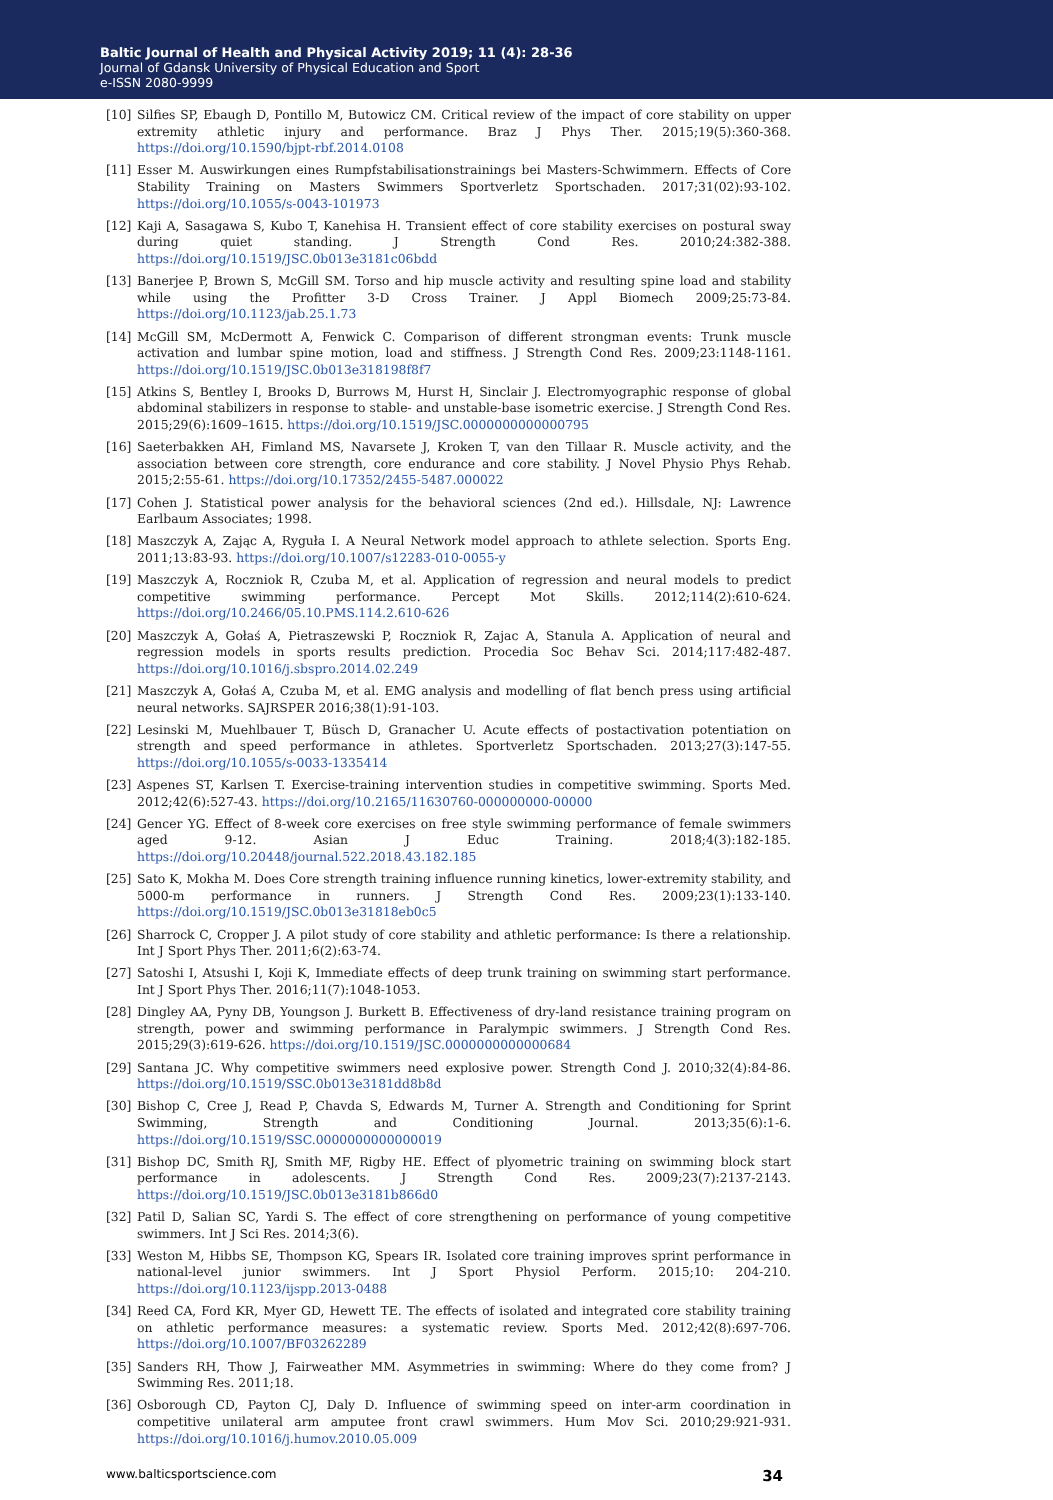Baltic Journal of Health and Physical Activity 2019; 11 (4): 28-36
Journal of Gdansk University of Physical Education and Sport
e-ISSN 2080-9999
[10] Silfies SP, Ebaugh D, Pontillo M, Butowicz CM. Critical review of the impact of core stability on upper extremity athletic injury and performance. Braz J Phys Ther. 2015;19(5):360-368. https://doi.org/10.1590/bjpt-rbf.2014.0108
[11] Esser M. Auswirkungen eines Rumpfstabilisationstrainings bei Masters-Schwimmern. Effects of Core Stability Training on Masters Swimmers Sportverletz Sportschaden. 2017;31(02):93-102. https://doi.org/10.1055/s-0043-101973
[12] Kaji A, Sasagawa S, Kubo T, Kanehisa H. Transient effect of core stability exercises on postural sway during quiet standing. J Strength Cond Res. 2010;24:382-388. https://doi.org/10.1519/JSC.0b013e3181c06bdd
[13] Banerjee P, Brown S, McGill SM. Torso and hip muscle activity and resulting spine load and stability while using the Profitter 3-D Cross Trainer. J Appl Biomech 2009;25:73-84. https://doi.org/10.1123/jab.25.1.73
[14] McGill SM, McDermott A, Fenwick C. Comparison of different strongman events: Trunk muscle activation and lumbar spine motion, load and stiffness. J Strength Cond Res. 2009;23:1148-1161. https://doi.org/10.1519/JSC.0b013e318198f8f7
[15] Atkins S, Bentley I, Brooks D, Burrows M, Hurst H, Sinclair J. Electromyographic response of global abdominal stabilizers in response to stable- and unstable-base isometric exercise. J Strength Cond Res. 2015;29(6):1609–1615. https://doi.org/10.1519/JSC.0000000000000795
[16] Saeterbakken AH, Fimland MS, Navarsete J, Kroken T, van den Tillaar R. Muscle activity, and the association between core strength, core endurance and core stability. J Novel Physio Phys Rehab. 2015;2:55-61. https://doi.org/10.17352/2455-5487.000022
[17] Cohen J. Statistical power analysis for the behavioral sciences (2nd ed.). Hillsdale, NJ: Lawrence Earlbaum Associates; 1998.
[18] Maszczyk A, Zając A, Ryguła I. A Neural Network model approach to athlete selection. Sports Eng. 2011;13:83-93. https://doi.org/10.1007/s12283-010-0055-y
[19] Maszczyk A, Roczniok R, Czuba M, et al. Application of regression and neural models to predict competitive swimming performance. Percept Mot Skills. 2012;114(2):610-624. https://doi.org/10.2466/05.10.PMS.114.2.610-626
[20] Maszczyk A, Gołaś A, Pietraszewski P, Roczniok R, Zajac A, Stanula A. Application of neural and regression models in sports results prediction. Procedia Soc Behav Sci. 2014;117:482-487. https://doi.org/10.1016/j.sbspro.2014.02.249
[21] Maszczyk A, Gołaś A, Czuba M, et al. EMG analysis and modelling of flat bench press using artificial neural networks. SAJRSPER 2016;38(1):91-103.
[22] Lesinski M, Muehlbauer T, Büsch D, Granacher U. Acute effects of postactivation potentiation on strength and speed performance in athletes. Sportverletz Sportschaden. 2013;27(3):147-55. https://doi.org/10.1055/s-0033-1335414
[23] Aspenes ST, Karlsen T. Exercise-training intervention studies in competitive swimming. Sports Med. 2012;42(6):527-43. https://doi.org/10.2165/11630760-000000000-00000
[24] Gencer YG. Effect of 8-week core exercises on free style swimming performance of female swimmers aged 9-12. Asian J Educ Training. 2018;4(3):182-185. https://doi.org/10.20448/journal.522.2018.43.182.185
[25] Sato K, Mokha M. Does Core strength training influence running kinetics, lower-extremity stability, and 5000-m performance in runners. J Strength Cond Res. 2009;23(1):133-140. https://doi.org/10.1519/JSC.0b013e31818eb0c5
[26] Sharrock C, Cropper J. A pilot study of core stability and athletic performance: Is there a relationship. Int J Sport Phys Ther. 2011;6(2):63-74.
[27] Satoshi I, Atsushi I, Koji K, Immediate effects of deep trunk training on swimming start performance. Int J Sport Phys Ther. 2016;11(7):1048-1053.
[28] Dingley AA, Pyny DB, Youngson J. Burkett B. Effectiveness of dry-land resistance training program on strength, power and swimming performance in Paralympic swimmers. J Strength Cond Res. 2015;29(3):619-626. https://doi.org/10.1519/JSC.0000000000000684
[29] Santana JC. Why competitive swimmers need explosive power. Strength Cond J. 2010;32(4):84-86. https://doi.org/10.1519/SSC.0b013e3181dd8b8d
[30] Bishop C, Cree J, Read P, Chavda S, Edwards M, Turner A. Strength and Conditioning for Sprint Swimming, Strength and Conditioning Journal. 2013;35(6):1-6. https://doi.org/10.1519/SSC.0000000000000019
[31] Bishop DC, Smith RJ, Smith MF, Rigby HE. Effect of plyometric training on swimming block start performance in adolescents. J Strength Cond Res. 2009;23(7):2137-2143. https://doi.org/10.1519/JSC.0b013e3181b866d0
[32] Patil D, Salian SC, Yardi S. The effect of core strengthening on performance of young competitive swimmers. Int J Sci Res. 2014;3(6).
[33] Weston M, Hibbs SE, Thompson KG, Spears IR. Isolated core training improves sprint performance in national-level junior swimmers. Int J Sport Physiol Perform. 2015;10: 204-210. https://doi.org/10.1123/ijspp.2013-0488
[34] Reed CA, Ford KR, Myer GD, Hewett TE. The effects of isolated and integrated core stability training on athletic performance measures: a systematic review. Sports Med. 2012;42(8):697-706. https://doi.org/10.1007/BF03262289
[35] Sanders RH, Thow J, Fairweather MM. Asymmetries in swimming: Where do they come from? J Swimming Res. 2011;18.
[36] Osborough CD, Payton CJ, Daly D. Influence of swimming speed on inter-arm coordination in competitive unilateral arm amputee front crawl swimmers. Hum Mov Sci. 2010;29:921-931. https://doi.org/10.1016/j.humov.2010.05.009
www.balticsportscience.com 34